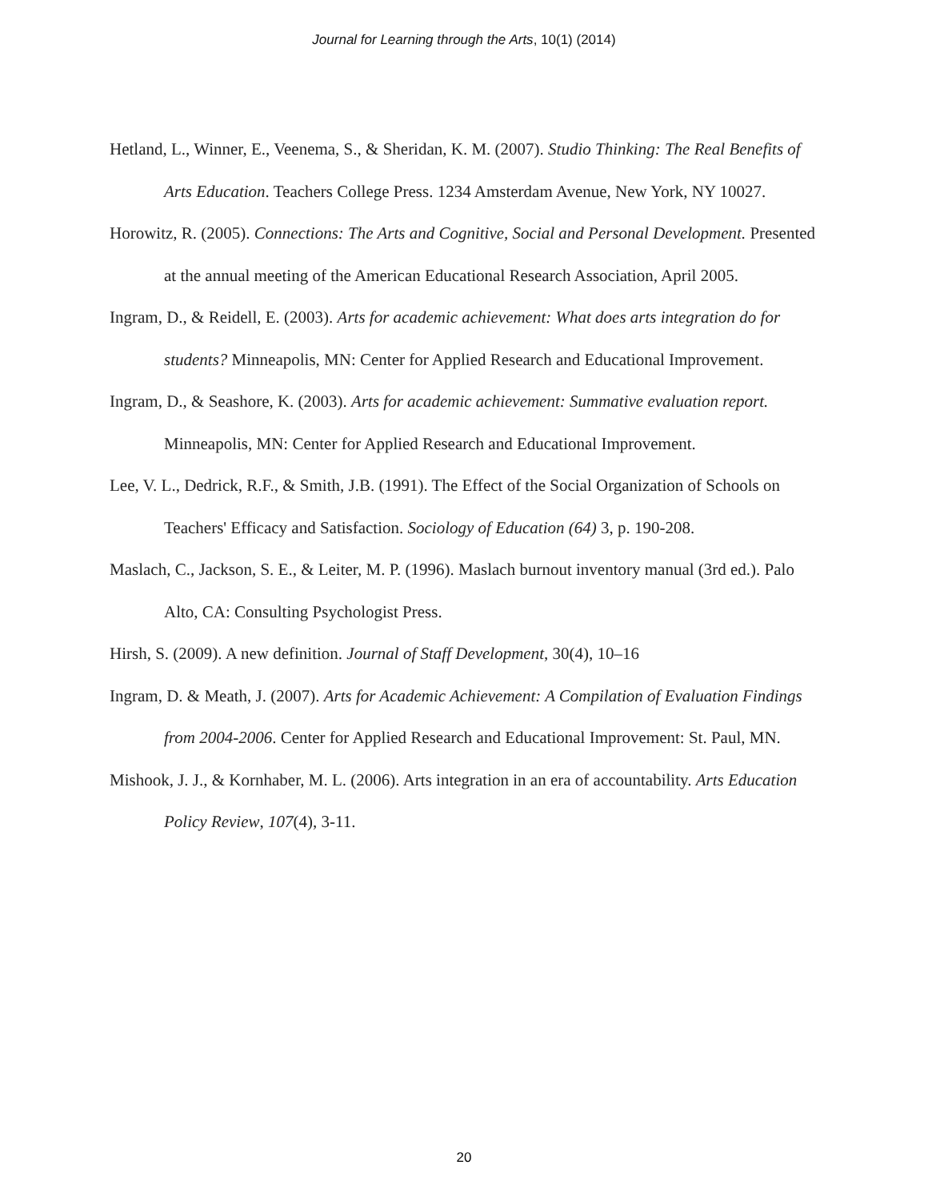Journal for Learning through the Arts, 10(1) (2014)
Hetland, L., Winner, E., Veenema, S., & Sheridan, K. M. (2007). Studio Thinking: The Real Benefits of Arts Education. Teachers College Press. 1234 Amsterdam Avenue, New York, NY 10027.
Horowitz, R. (2005). Connections: The Arts and Cognitive, Social and Personal Development. Presented at the annual meeting of the American Educational Research Association, April 2005.
Ingram, D., & Reidell, E. (2003). Arts for academic achievement: What does arts integration do for students? Minneapolis, MN: Center for Applied Research and Educational Improvement.
Ingram, D., & Seashore, K. (2003). Arts for academic achievement: Summative evaluation report. Minneapolis, MN: Center for Applied Research and Educational Improvement.
Lee, V. L., Dedrick, R.F., & Smith, J.B. (1991). The Effect of the Social Organization of Schools on Teachers' Efficacy and Satisfaction. Sociology of Education (64) 3, p. 190-208.
Maslach, C., Jackson, S. E., & Leiter, M. P. (1996). Maslach burnout inventory manual (3rd ed.). Palo Alto, CA: Consulting Psychologist Press.
Hirsh, S. (2009). A new definition. Journal of Staff Development, 30(4), 10–16
Ingram, D. & Meath, J. (2007). Arts for Academic Achievement: A Compilation of Evaluation Findings from 2004-2006. Center for Applied Research and Educational Improvement: St. Paul, MN.
Mishook, J. J., & Kornhaber, M. L. (2006). Arts integration in an era of accountability. Arts Education Policy Review, 107(4), 3-11.
20